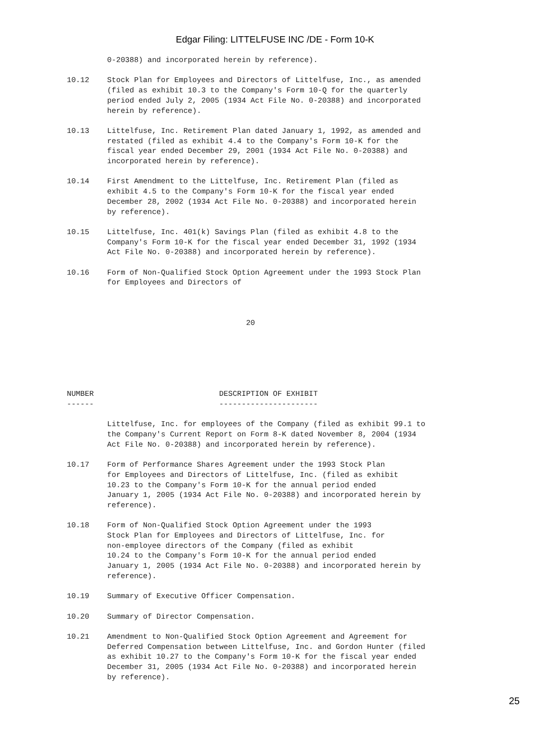Edgar Filing: LITTELFUSE INC /DE - Form 10-K
         0-20388) and incorporated herein by reference).

10.12    Stock Plan for Employees and Directors of Littelfuse, Inc., as amended
         (filed as exhibit 10.3 to the Company's Form 10-Q for the quarterly
         period ended July 2, 2005 (1934 Act File No. 0-20388) and incorporated
         herein by reference).

10.13    Littelfuse, Inc. Retirement Plan dated January 1, 1992, as amended and
         restated (filed as exhibit 4.4 to the Company's Form 10-K for the
         fiscal year ended December 29, 2001 (1934 Act File No. 0-20388) and
         incorporated herein by reference).

10.14    First Amendment to the Littelfuse, Inc. Retirement Plan (filed as
         exhibit 4.5 to the Company's Form 10-K for the fiscal year ended
         December 28, 2002 (1934 Act File No. 0-20388) and incorporated herein
         by reference).

10.15    Littelfuse, Inc. 401(k) Savings Plan (filed as exhibit 4.8 to the
         Company's Form 10-K for the fiscal year ended December 31, 1992 (1934
         Act File No. 0-20388) and incorporated herein by reference).

10.16    Form of Non-Qualified Stock Option Agreement under the 1993 Stock Plan
         for Employees and Directors of



                                        20






NUMBER                            DESCRIPTION OF EXHIBIT
------                            ----------------------

         Littelfuse, Inc. for employees of the Company (filed as exhibit 99.1 to
         the Company's Current Report on Form 8-K dated November 8, 2004 (1934
         Act File No. 0-20388) and incorporated herein by reference).

10.17    Form of Performance Shares Agreement under the 1993 Stock Plan
         for Employees and Directors of Littelfuse, Inc. (filed as exhibit
         10.23 to the Company's Form 10-K for the annual period ended
         January 1, 2005 (1934 Act File No. 0-20388) and incorporated herein by
         reference).

10.18    Form of Non-Qualified Stock Option Agreement under the 1993
         Stock Plan for Employees and Directors of Littelfuse, Inc. for
         non-employee directors of the Company (filed as exhibit
         10.24 to the Company's Form 10-K for the annual period ended
         January 1, 2005 (1934 Act File No. 0-20388) and incorporated herein by
         reference).

10.19    Summary of Executive Officer Compensation.

10.20    Summary of Director Compensation.

10.21    Amendment to Non-Qualified Stock Option Agreement and Agreement for
         Deferred Compensation between Littelfuse, Inc. and Gordon Hunter (filed
         as exhibit 10.27 to the Company's Form 10-K for the fiscal year ended
         December 31, 2005 (1934 Act File No. 0-20388) and incorporated herein
         by reference).
25